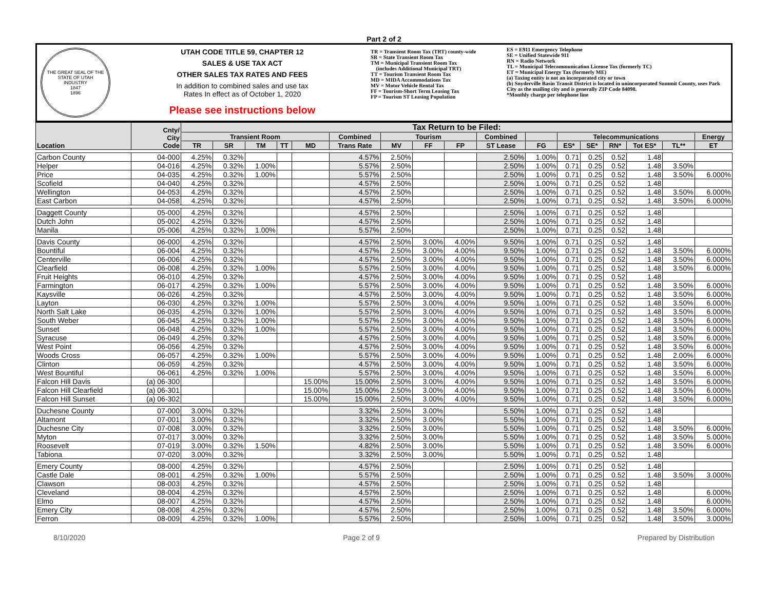Part 2 of 2
THE GREAT SEAL OF THE STATE OF UTAH
INDUSTRY
1847
1896
UTAH CODE TITLE 59, CHAPTER 12
SALES & USE TAX ACT
OTHER SALES TAX RATES AND FEES
In addition to combined sales and use tax
Rates In effect as of October 1, 2020
Please see instructions below
TR = Transient Room Tax (TRT) county-wide
SR = State Transient Room Tax
TM = Municipal Transient Room Tax
(includes Additional Municipal TRT)
TT = Tourism Transient Room Tax
MD = MIDA Accommodations Tax
MV = Motor Vehicle Rental Tax
FF = Tourism-Short Term Leasing Tax
FP = Tourism ST Leasing Population
ES = E911 Emergency Telephone
SE = Unified Statewide 911
RN = Radio Network
TL = Municipal Telecommunication License Tax (formerly TC)
ET = Municipal Energy Tax (formerly ME)
(a) Taxing entity is not an incorporated city or town
(b) Snyderville Basin Transit District is located in unincorporated Summit County, uses Park City as the mailing city and is generally ZIP Code 84098.
*Monthly charge per telephone line
| Location | Cnty/ City Code | Tax Return to be Filed: | | | | | | | | | | | | | | | | |
| --- | --- | --- | --- | --- | --- | --- | --- | --- | --- | --- | --- | --- | --- | --- | --- | --- | --- | --- |
| | | Transient Room | | | | | Combined | Tourism | | | Combined | | Telecommunications | | | | | Energy |
| | | TR | SR | TM | TT | MD | Trans Rate | MV | FF | FP | ST Lease | FG | ES* | SE* | RN* | Tot ES* | TL** | ET |
| Carbon County | 04-000 | 4.25% | 0.32% | | | | 4.57% | 2.50% | | | 2.50% | 1.00% | 0.71 | 0.25 | 0.52 | 1.48 | | |
| Helper | 04-016 | 4.25% | 0.32% | 1.00% | | | 5.57% | 2.50% | | | 2.50% | 1.00% | 0.71 | 0.25 | 0.52 | 1.48 | 3.50% | |
| Price | 04-035 | 4.25% | 0.32% | 1.00% | | | 5.57% | 2.50% | | | 2.50% | 1.00% | 0.71 | 0.25 | 0.52 | 1.48 | 3.50% | 6.000% |
| Scofield | 04-040 | 4.25% | 0.32% | | | | 4.57% | 2.50% | | | 2.50% | 1.00% | 0.71 | 0.25 | 0.52 | 1.48 | | |
| Wellington | 04-053 | 4.25% | 0.32% | | | | 4.57% | 2.50% | | | 2.50% | 1.00% | 0.71 | 0.25 | 0.52 | 1.48 | 3.50% | 6.000% |
| East Carbon | 04-058 | 4.25% | 0.32% | | | | 4.57% | 2.50% | | | 2.50% | 1.00% | 0.71 | 0.25 | 0.52 | 1.48 | 3.50% | 6.000% |
| Daggett County | 05-000 | 4.25% | 0.32% | | | | 4.57% | 2.50% | | | 2.50% | 1.00% | 0.71 | 0.25 | 0.52 | 1.48 | | |
| Dutch John | 05-002 | 4.25% | 0.32% | | | | 4.57% | 2.50% | | | 2.50% | 1.00% | 0.71 | 0.25 | 0.52 | 1.48 | | |
| Manila | 05-006 | 4.25% | 0.32% | 1.00% | | | 5.57% | 2.50% | | | 2.50% | 1.00% | 0.71 | 0.25 | 0.52 | 1.48 | | |
| Davis County | 06-000 | 4.25% | 0.32% | | | | 4.57% | 2.50% | 3.00% | 4.00% | 9.50% | 1.00% | 0.71 | 0.25 | 0.52 | 1.48 | | |
| Bountiful | 06-004 | 4.25% | 0.32% | | | | 4.57% | 2.50% | 3.00% | 4.00% | 9.50% | 1.00% | 0.71 | 0.25 | 0.52 | 1.48 | 3.50% | 6.000% |
| Centerville | 06-006 | 4.25% | 0.32% | | | | 4.57% | 2.50% | 3.00% | 4.00% | 9.50% | 1.00% | 0.71 | 0.25 | 0.52 | 1.48 | 3.50% | 6.000% |
| Clearfield | 06-008 | 4.25% | 0.32% | 1.00% | | | 5.57% | 2.50% | 3.00% | 4.00% | 9.50% | 1.00% | 0.71 | 0.25 | 0.52 | 1.48 | 3.50% | 6.000% |
| Fruit Heights | 06-010 | 4.25% | 0.32% | | | | 4.57% | 2.50% | 3.00% | 4.00% | 9.50% | 1.00% | 0.71 | 0.25 | 0.52 | 1.48 | | |
| Farmington | 06-017 | 4.25% | 0.32% | 1.00% | | | 5.57% | 2.50% | 3.00% | 4.00% | 9.50% | 1.00% | 0.71 | 0.25 | 0.52 | 1.48 | 3.50% | 6.000% |
| Kaysville | 06-026 | 4.25% | 0.32% | | | | 4.57% | 2.50% | 3.00% | 4.00% | 9.50% | 1.00% | 0.71 | 0.25 | 0.52 | 1.48 | 3.50% | 6.000% |
| Layton | 06-030 | 4.25% | 0.32% | 1.00% | | | 5.57% | 2.50% | 3.00% | 4.00% | 9.50% | 1.00% | 0.71 | 0.25 | 0.52 | 1.48 | 3.50% | 6.000% |
| North Salt Lake | 06-035 | 4.25% | 0.32% | 1.00% | | | 5.57% | 2.50% | 3.00% | 4.00% | 9.50% | 1.00% | 0.71 | 0.25 | 0.52 | 1.48 | 3.50% | 6.000% |
| South Weber | 06-045 | 4.25% | 0.32% | 1.00% | | | 5.57% | 2.50% | 3.00% | 4.00% | 9.50% | 1.00% | 0.71 | 0.25 | 0.52 | 1.48 | 3.50% | 6.000% |
| Sunset | 06-048 | 4.25% | 0.32% | 1.00% | | | 5.57% | 2.50% | 3.00% | 4.00% | 9.50% | 1.00% | 0.71 | 0.25 | 0.52 | 1.48 | 3.50% | 6.000% |
| Syracuse | 06-049 | 4.25% | 0.32% | | | | 4.57% | 2.50% | 3.00% | 4.00% | 9.50% | 1.00% | 0.71 | 0.25 | 0.52 | 1.48 | 3.50% | 6.000% |
| West Point | 06-056 | 4.25% | 0.32% | | | | 4.57% | 2.50% | 3.00% | 4.00% | 9.50% | 1.00% | 0.71 | 0.25 | 0.52 | 1.48 | 3.50% | 6.000% |
| Woods Cross | 06-057 | 4.25% | 0.32% | 1.00% | | | 5.57% | 2.50% | 3.00% | 4.00% | 9.50% | 1.00% | 0.71 | 0.25 | 0.52 | 1.48 | 2.00% | 6.000% |
| Clinton | 06-059 | 4.25% | 0.32% | | | | 4.57% | 2.50% | 3.00% | 4.00% | 9.50% | 1.00% | 0.71 | 0.25 | 0.52 | 1.48 | 3.50% | 6.000% |
| West Bountiful | 06-061 | 4.25% | 0.32% | 1.00% | | | 5.57% | 2.50% | 3.00% | 4.00% | 9.50% | 1.00% | 0.71 | 0.25 | 0.52 | 1.48 | 3.50% | 6.000% |
| Falcon Hill Davis | (a) 06-300 | | | | | 15.00% | 15.00% | 2.50% | 3.00% | 4.00% | 9.50% | 1.00% | 0.71 | 0.25 | 0.52 | 1.48 | 3.50% | 6.000% |
| Falcon Hill Clearfield | (a) 06-301 | | | | | 15.00% | 15.00% | 2.50% | 3.00% | 4.00% | 9.50% | 1.00% | 0.71 | 0.25 | 0.52 | 1.48 | 3.50% | 6.000% |
| Falcon Hill Sunset | (a) 06-302 | | | | | 15.00% | 15.00% | 2.50% | 3.00% | 4.00% | 9.50% | 1.00% | 0.71 | 0.25 | 0.52 | 1.48 | 3.50% | 6.000% |
| Duchesne County | 07-000 | 3.00% | 0.32% | | | | 3.32% | 2.50% | 3.00% | | 5.50% | 1.00% | 0.71 | 0.25 | 0.52 | 1.48 | | |
| Altamont | 07-001 | 3.00% | 0.32% | | | | 3.32% | 2.50% | 3.00% | | 5.50% | 1.00% | 0.71 | 0.25 | 0.52 | 1.48 | | |
| Duchesne City | 07-008 | 3.00% | 0.32% | | | | 3.32% | 2.50% | 3.00% | | 5.50% | 1.00% | 0.71 | 0.25 | 0.52 | 1.48 | 3.50% | 6.000% |
| Myton | 07-017 | 3.00% | 0.32% | | | | 3.32% | 2.50% | 3.00% | | 5.50% | 1.00% | 0.71 | 0.25 | 0.52 | 1.48 | 3.50% | 5.000% |
| Roosevelt | 07-019 | 3.00% | 0.32% | 1.50% | | | 4.82% | 2.50% | 3.00% | | 5.50% | 1.00% | 0.71 | 0.25 | 0.52 | 1.48 | 3.50% | 6.000% |
| Tabiona | 07-020 | 3.00% | 0.32% | | | | 3.32% | 2.50% | 3.00% | | 5.50% | 1.00% | 0.71 | 0.25 | 0.52 | 1.48 | | |
| Emery County | 08-000 | 4.25% | 0.32% | | | | 4.57% | 2.50% | | | 2.50% | 1.00% | 0.71 | 0.25 | 0.52 | 1.48 | | |
| Castle Dale | 08-001 | 4.25% | 0.32% | 1.00% | | | 5.57% | 2.50% | | | 2.50% | 1.00% | 0.71 | 0.25 | 0.52 | 1.48 | 3.50% | 3.000% |
| Clawson | 08-003 | 4.25% | 0.32% | | | | 4.57% | 2.50% | | | 2.50% | 1.00% | 0.71 | 0.25 | 0.52 | 1.48 | | |
| Cleveland | 08-004 | 4.25% | 0.32% | | | | 4.57% | 2.50% | | | 2.50% | 1.00% | 0.71 | 0.25 | 0.52 | 1.48 | | 6.000% |
| Elmo | 08-007 | 4.25% | 0.32% | | | | 4.57% | 2.50% | | | 2.50% | 1.00% | 0.71 | 0.25 | 0.52 | 1.48 | | 6.000% |
| Emery City | 08-008 | 4.25% | 0.32% | | | | 4.57% | 2.50% | | | 2.50% | 1.00% | 0.71 | 0.25 | 0.52 | 1.48 | 3.50% | 6.000% |
| Ferron | 08-009 | 4.25% | 0.32% | 1.00% | | | 5.57% | 2.50% | | | 2.50% | 1.00% | 0.71 | 0.25 | 0.52 | 1.48 | 3.50% | 3.000% |
8/10/2020 Page 2 of 9 Prepared by Distribution